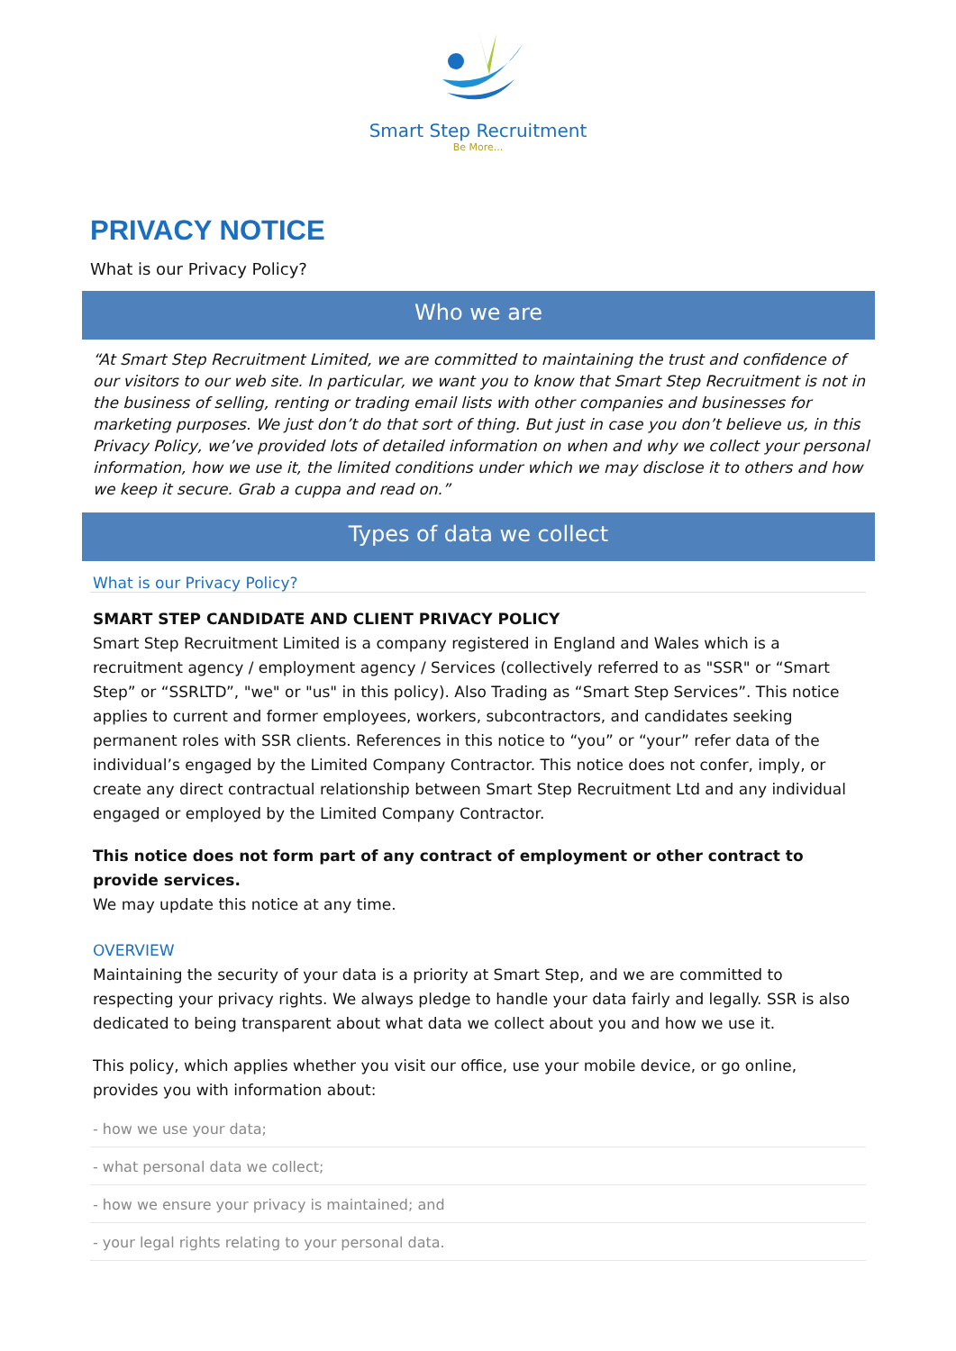Smart Step Recruitment
Be More...
PRIVACY NOTICE
What is our Privacy Policy?
Who we are
“At Smart Step Recruitment Limited, we are committed to maintaining the trust and confidence of our visitors to our web site. In particular, we want you to know that Smart Step Recruitment is not in the business of selling, renting or trading email lists with other companies and businesses for marketing purposes. We just don’t do that sort of thing. But just in case you don’t believe us, in this Privacy Policy, we’ve provided lots of detailed information on when and why we collect your personal information, how we use it, the limited conditions under which we may disclose it to others and how we keep it secure. Grab a cuppa and read on.”
Types of data we collect
What is our Privacy Policy?
SMART STEP CANDIDATE AND CLIENT PRIVACY POLICY
Smart Step Recruitment Limited is a company registered in England and Wales which is a recruitment agency / employment agency / Services (collectively referred to as "SSR" or “Smart Step” or “SSRLTD”, "we" or "us" in this policy). Also Trading as “Smart Step Services”. This notice applies to current and former employees, workers, subcontractors, and candidates seeking permanent roles with SSR clients. References in this notice to “you” or “your” refer data of the individual’s engaged by the Limited Company Contractor. This notice does not confer, imply, or create any direct contractual relationship between Smart Step Recruitment Ltd and any individual engaged or employed by the Limited Company Contractor.
This notice does not form part of any contract of employment or other contract to provide services.
We may update this notice at any time.
OVERVIEW
Maintaining the security of your data is a priority at Smart Step, and we are committed to respecting your privacy rights. We always pledge to handle your data fairly and legally. SSR is also dedicated to being transparent about what data we collect about you and how we use it.
This policy, which applies whether you visit our office, use your mobile device, or go online, provides you with information about:
- how we use your data;
- what personal data we collect;
- how we ensure your privacy is maintained; and
- your legal rights relating to your personal data.